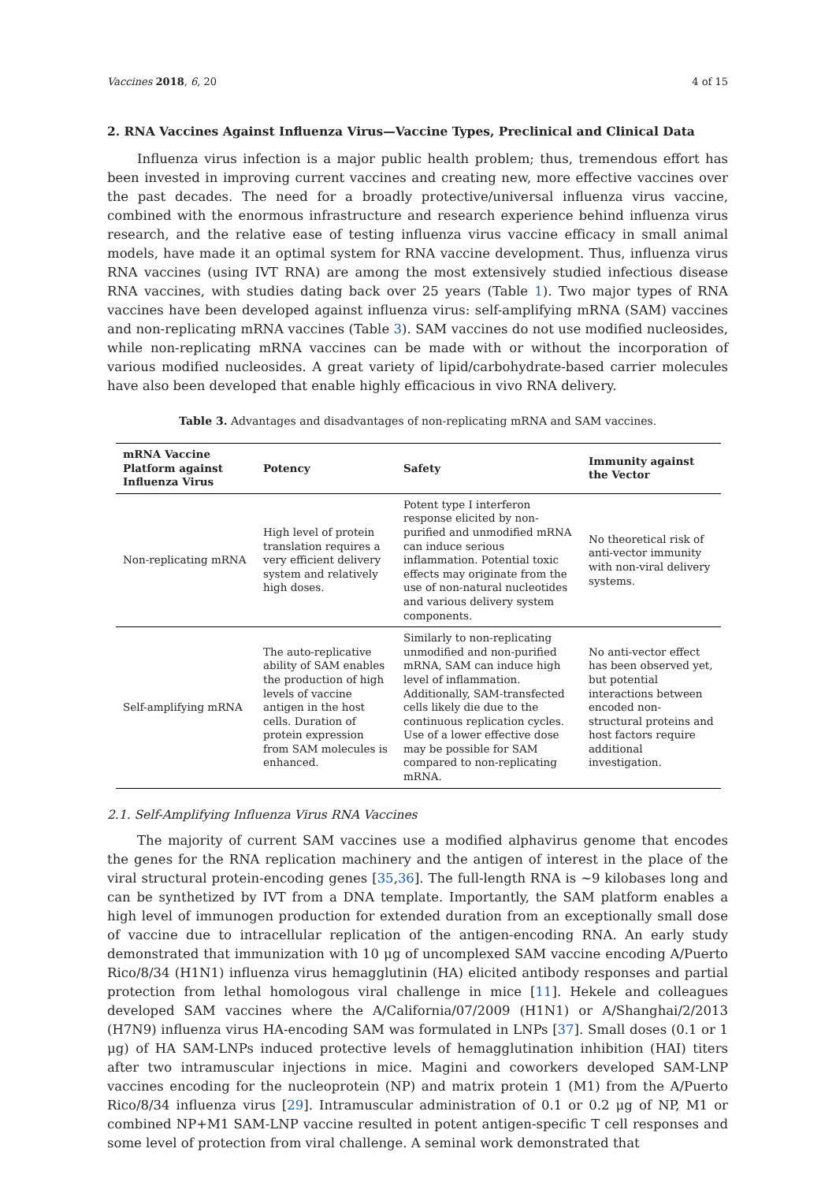Vaccines 2018, 6, 20 4 of 15
2. RNA Vaccines Against Influenza Virus—Vaccine Types, Preclinical and Clinical Data
Influenza virus infection is a major public health problem; thus, tremendous effort has been invested in improving current vaccines and creating new, more effective vaccines over the past decades. The need for a broadly protective/universal influenza virus vaccine, combined with the enormous infrastructure and research experience behind influenza virus research, and the relative ease of testing influenza virus vaccine efficacy in small animal models, have made it an optimal system for RNA vaccine development. Thus, influenza virus RNA vaccines (using IVT RNA) are among the most extensively studied infectious disease RNA vaccines, with studies dating back over 25 years (Table 1). Two major types of RNA vaccines have been developed against influenza virus: self-amplifying mRNA (SAM) vaccines and non-replicating mRNA vaccines (Table 3). SAM vaccines do not use modified nucleosides, while non-replicating mRNA vaccines can be made with or without the incorporation of various modified nucleosides. A great variety of lipid/carbohydrate-based carrier molecules have also been developed that enable highly efficacious in vivo RNA delivery.
Table 3. Advantages and disadvantages of non-replicating mRNA and SAM vaccines.
| mRNA Vaccine Platform against Influenza Virus | Potency | Safety | Immunity against the Vector |
| --- | --- | --- | --- |
| Non-replicating mRNA | High level of protein translation requires a very efficient delivery system and relatively high doses. | Potent type I interferon response elicited by non-purified and unmodified mRNA can induce serious inflammation. Potential toxic effects may originate from the use of non-natural nucleotides and various delivery system components. | No theoretical risk of anti-vector immunity with non-viral delivery systems. |
| Self-amplifying mRNA | The auto-replicative ability of SAM enables the production of high levels of vaccine antigen in the host cells. Duration of protein expression from SAM molecules is enhanced. | Similarly to non-replicating unmodified and non-purified mRNA, SAM can induce high level of inflammation. Additionally, SAM-transfected cells likely die due to the continuous replication cycles. Use of a lower effective dose may be possible for SAM compared to non-replicating mRNA. | No anti-vector effect has been observed yet, but potential interactions between encoded non-structural proteins and host factors require additional investigation. |
2.1. Self-Amplifying Influenza Virus RNA Vaccines
The majority of current SAM vaccines use a modified alphavirus genome that encodes the genes for the RNA replication machinery and the antigen of interest in the place of the viral structural protein-encoding genes [35,36]. The full-length RNA is ~9 kilobases long and can be synthetized by IVT from a DNA template. Importantly, the SAM platform enables a high level of immunogen production for extended duration from an exceptionally small dose of vaccine due to intracellular replication of the antigen-encoding RNA. An early study demonstrated that immunization with 10 μg of uncomplexed SAM vaccine encoding A/Puerto Rico/8/34 (H1N1) influenza virus hemagglutinin (HA) elicited antibody responses and partial protection from lethal homologous viral challenge in mice [11]. Hekele and colleagues developed SAM vaccines where the A/California/07/2009 (H1N1) or A/Shanghai/2/2013 (H7N9) influenza virus HA-encoding SAM was formulated in LNPs [37]. Small doses (0.1 or 1 μg) of HA SAM-LNPs induced protective levels of hemagglutination inhibition (HAI) titers after two intramuscular injections in mice. Magini and coworkers developed SAM-LNP vaccines encoding for the nucleoprotein (NP) and matrix protein 1 (M1) from the A/Puerto Rico/8/34 influenza virus [29]. Intramuscular administration of 0.1 or 0.2 μg of NP, M1 or combined NP+M1 SAM-LNP vaccine resulted in potent antigen-specific T cell responses and some level of protection from viral challenge. A seminal work demonstrated that